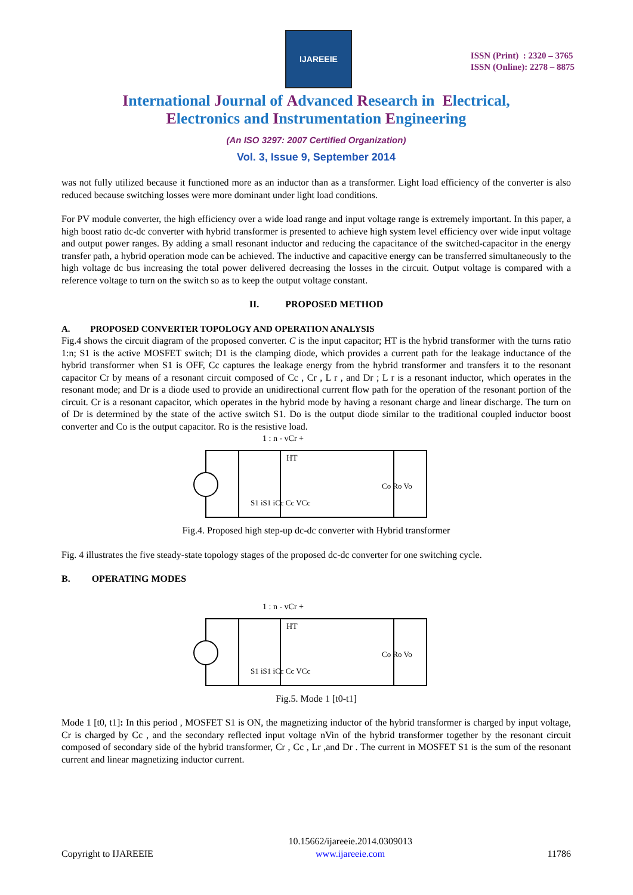IJAREEIE
ISSN (Print) : 2320 – 3765
ISSN (Online): 2278 – 8875
International Journal of Advanced Research in Electrical,
Electronics and Instrumentation Engineering
(An ISO 3297: 2007 Certified Organization)
Vol. 3, Issue 9, September 2014
was not fully utilized because it functioned more as an inductor than as a transformer. Light load efficiency of the converter is also reduced because switching losses were more dominant under light load conditions.
For PV module converter, the high efficiency over a wide load range and input voltage range is extremely important. In this paper, a high boost ratio dc-dc converter with hybrid transformer is presented to achieve high system level efficiency over wide input voltage and output power ranges. By adding a small resonant inductor and reducing the capacitance of the switched-capacitor in the energy transfer path, a hybrid operation mode can be achieved. The inductive and capacitive energy can be transferred simultaneously to the high voltage dc bus increasing the total power delivered decreasing the losses in the circuit. Output voltage is compared with a reference voltage to turn on the switch so as to keep the output voltage constant.
II. PROPOSED METHOD
A. PROPOSED CONVERTER TOPOLOGY AND OPERATION ANALYSIS
Fig.4 shows the circuit diagram of the proposed converter. C is the input capacitor; HT is the hybrid transformer with the turns ratio 1:n; S1 is the active MOSFET switch; D1 is the clamping diode, which provides a current path for the leakage inductance of the hybrid transformer when S1 is OFF, Cc captures the leakage energy from the hybrid transformer and transfers it to the resonant capacitor Cr by means of a resonant circuit composed of Cc , Cr , L r , and Dr ; L r is a resonant inductor, which operates in the resonant mode; and Dr is a diode used to provide an unidirectional current flow path for the operation of the resonant portion of the circuit. Cr is a resonant capacitor, which operates in the hybrid mode by having a resonant charge and linear discharge. The turn on of Dr is determined by the state of the active switch S1. Do is the output diode similar to the traditional coupled inductor boost converter and Co is the output capacitor. Ro is the resistive load.
1 : n - vCr +
HT
Co Ro Vo
S1 iS1 iCc Cc VCc
Fig.4. Proposed high step-up dc-dc converter with Hybrid transformer
Fig. 4 illustrates the five steady-state topology stages of the proposed dc-dc converter for one switching cycle.
B. OPERATING MODES
1 : n - vCr +
HT
Co Ro Vo
S1 iS1 iCc Cc VCc
Fig.5. Mode 1 [t0-t1]
Mode 1 [t0, t1]: In this period , MOSFET S1 is ON, the magnetizing inductor of the hybrid transformer is charged by input voltage, Cr is charged by Cc , and the secondary reflected input voltage nVin of the hybrid transformer together by the resonant circuit composed of secondary side of the hybrid transformer, Cr , Cc , Lr ,and Dr . The current in MOSFET S1 is the sum of the resonant current and linear magnetizing inductor current.
Copyright to IJAREEIE 10.15662/ijareeie.2014.0309013
www.ijareeie.com 11786